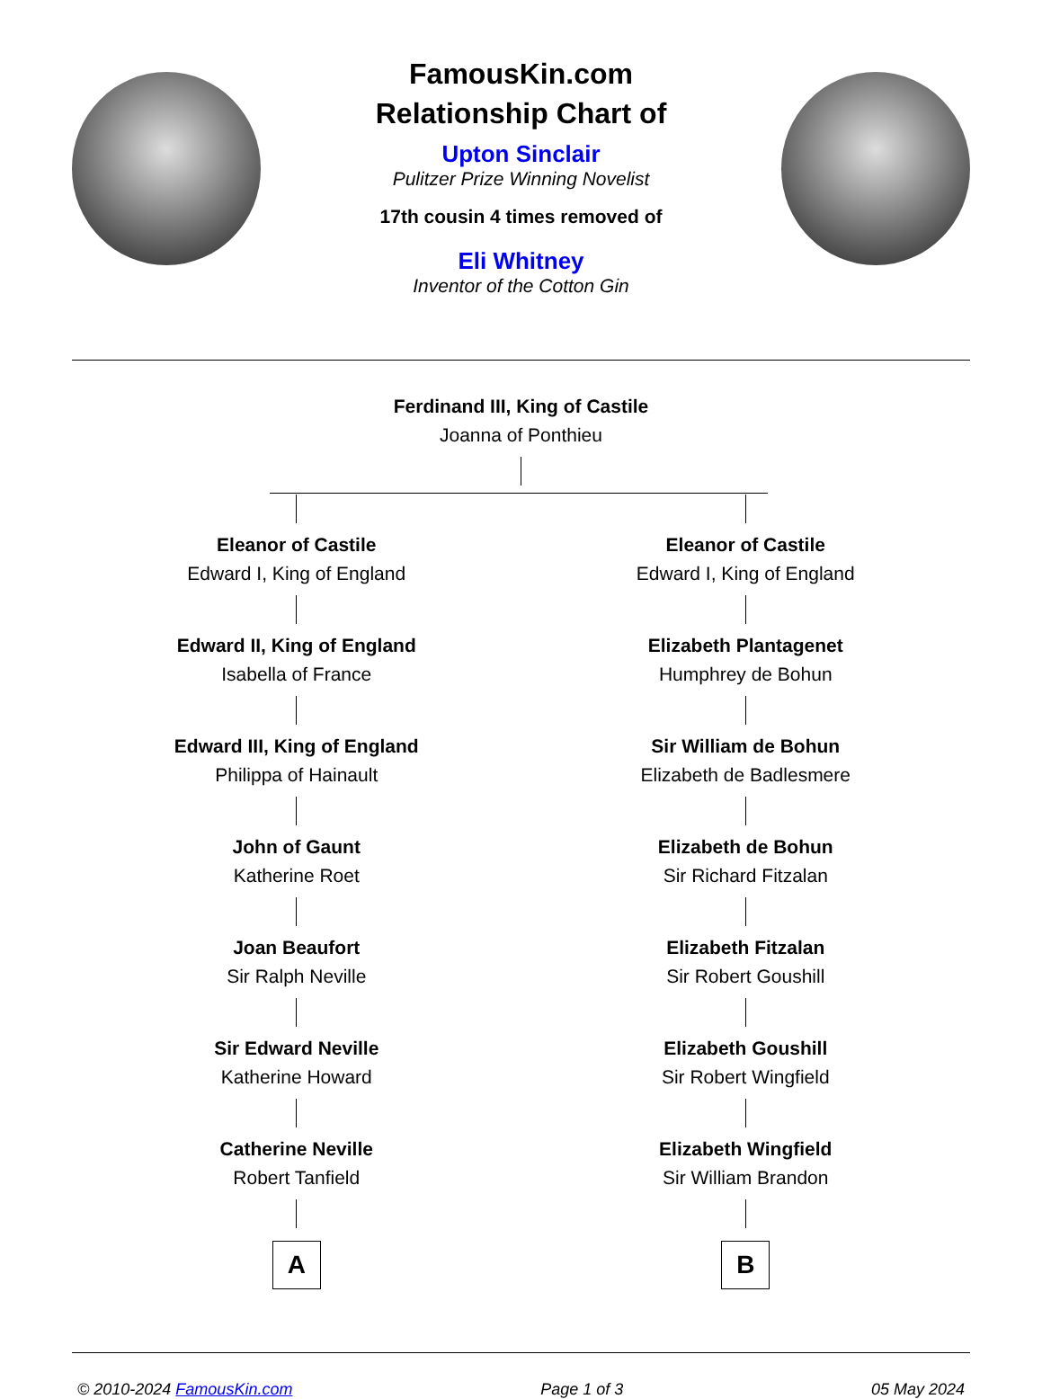FamousKin.com
Relationship Chart of
Upton Sinclair
Pulitzer Prize Winning Novelist
17th cousin 4 times removed of
Eli Whitney
Inventor of the Cotton Gin
Ferdinand III, King of Castile
Joanna of Ponthieu
Eleanor of Castile
Edward I, King of England
Edward II, King of England
Isabella of France
Edward III, King of England
Philippa of Hainault
John of Gaunt
Katherine Roet
Joan Beaufort
Sir Ralph Neville
Sir Edward Neville
Katherine Howard
Catherine Neville
Robert Tanfield
A
Eleanor of Castile
Edward I, King of England
Elizabeth Plantagenet
Humphrey de Bohun
Sir William de Bohun
Elizabeth de Badlesmere
Elizabeth de Bohun
Sir Richard Fitzalan
Elizabeth Fitzalan
Sir Robert Goushill
Elizabeth Goushill
Sir Robert Wingfield
Elizabeth Wingfield
Sir William Brandon
B
© 2010-2024 FamousKin.com Page 1 of 3 05 May 2024